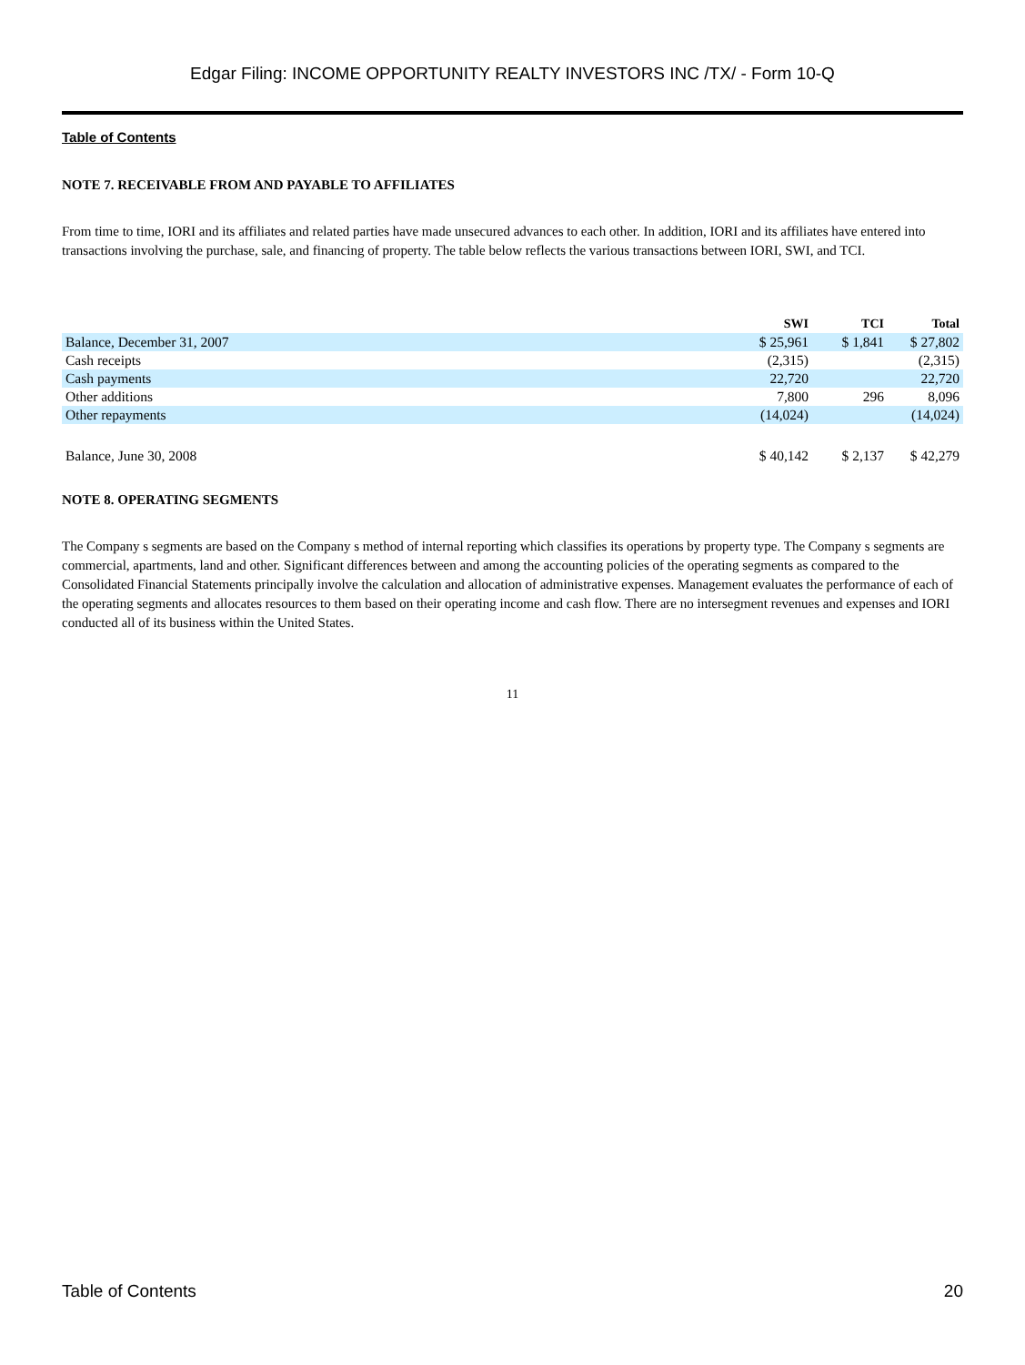Edgar Filing: INCOME OPPORTUNITY REALTY INVESTORS INC /TX/ - Form 10-Q
Table of Contents
NOTE 7. RECEIVABLE FROM AND PAYABLE TO AFFILIATES
From time to time, IORI and its affiliates and related parties have made unsecured advances to each other. In addition, IORI and its affiliates have entered into transactions involving the purchase, sale, and financing of property. The table below reflects the various transactions between IORI, SWI, and TCI.
| | SWI | TCI | Total |
| --- | --- | --- | --- |
| Balance, December 31, 2007 | $ 25,961 | $ 1,841 | $ 27,802 |
| Cash receipts | (2,315) | | (2,315) |
| Cash payments | 22,720 | | 22,720 |
| Other additions | 7,800 | 296 | 8,096 |
| Other repayments | (14,024) | | (14,024) |
| Balance, June 30, 2008 | $ 40,142 | $ 2,137 | $ 42,279 |
NOTE 8. OPERATING SEGMENTS
The Company s segments are based on the Company s method of internal reporting which classifies its operations by property type. The Company s segments are commercial, apartments, land and other. Significant differences between and among the accounting policies of the operating segments as compared to the Consolidated Financial Statements principally involve the calculation and allocation of administrative expenses. Management evaluates the performance of each of the operating segments and allocates resources to them based on their operating income and cash flow. There are no intersegment revenues and expenses and IORI conducted all of its business within the United States.
11
Table of Contents 20